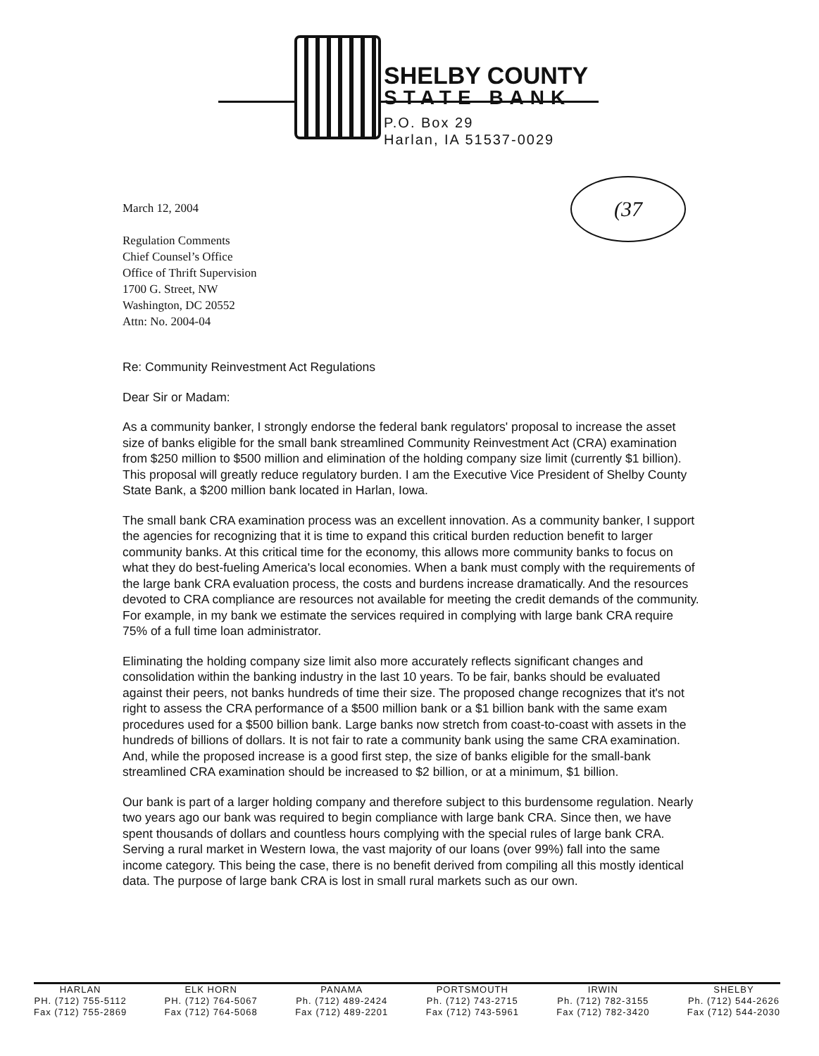SHELBY COUNTY
STATE BANK
P.O. Box 29
Harlan, IA 51537-0029
(37
March 12, 2004
Regulation Comments
Chief Counsel’s Office
Office of Thrift Supervision
1700 G. Street, NW
Washington, DC 20552
Attn: No. 2004-04
Re: Community Reinvestment Act Regulations
Dear Sir or Madam:
As a community banker, I strongly endorse the federal bank regulators' proposal to increase the asset size of banks eligible for the small bank streamlined Community Reinvestment Act (CRA) examination from $250 million to $500 million and elimination of the holding company size limit (currently $1 billion). This proposal will greatly reduce regulatory burden. I am the Executive Vice President of Shelby County State Bank, a $200 million bank located in Harlan, Iowa.
The small bank CRA examination process was an excellent innovation. As a community banker, I support the agencies for recognizing that it is time to expand this critical burden reduction benefit to larger community banks. At this critical time for the economy, this allows more community banks to focus on what they do best-fueling America's local economies. When a bank must comply with the requirements of the large bank CRA evaluation process, the costs and burdens increase dramatically. And the resources devoted to CRA compliance are resources not available for meeting the credit demands of the community. For example, in my bank we estimate the services required in complying with large bank CRA require 75% of a full time loan administrator.
Eliminating the holding company size limit also more accurately reflects significant changes and consolidation within the banking industry in the last 10 years. To be fair, banks should be evaluated against their peers, not banks hundreds of time their size. The proposed change recognizes that it's not right to assess the CRA performance of a $500 million bank or a $1 billion bank with the same exam procedures used for a $500 billion bank. Large banks now stretch from coast-to-coast with assets in the hundreds of billions of dollars. It is not fair to rate a community bank using the same CRA examination. And, while the proposed increase is a good first step, the size of banks eligible for the small-bank streamlined CRA examination should be increased to $2 billion, or at a minimum, $1 billion.
Our bank is part of a larger holding company and therefore subject to this burdensome regulation. Nearly two years ago our bank was required to begin compliance with large bank CRA. Since then, we have spent thousands of dollars and countless hours complying with the special rules of large bank CRA. Serving a rural market in Western Iowa, the vast majority of our loans (over 99%) fall into the same income category. This being the case, there is no benefit derived from compiling all this mostly identical data. The purpose of large bank CRA is lost in small rural markets such as our own.
HARLAN
PH. (712) 755-5112
Fax (712) 755-2869
ELK HORN
PH. (712) 764-5067
Fax (712) 764-5068
PANAMA
Ph. (712) 489-2424
Fax (712) 489-2201
PORTSMOUTH
Ph. (712) 743-2715
Fax (712) 743-5961
IRWIN
Ph. (712) 782-3155
Fax (712) 782-3420
SHELBY
Ph. (712) 544-2626
Fax (712) 544-2030